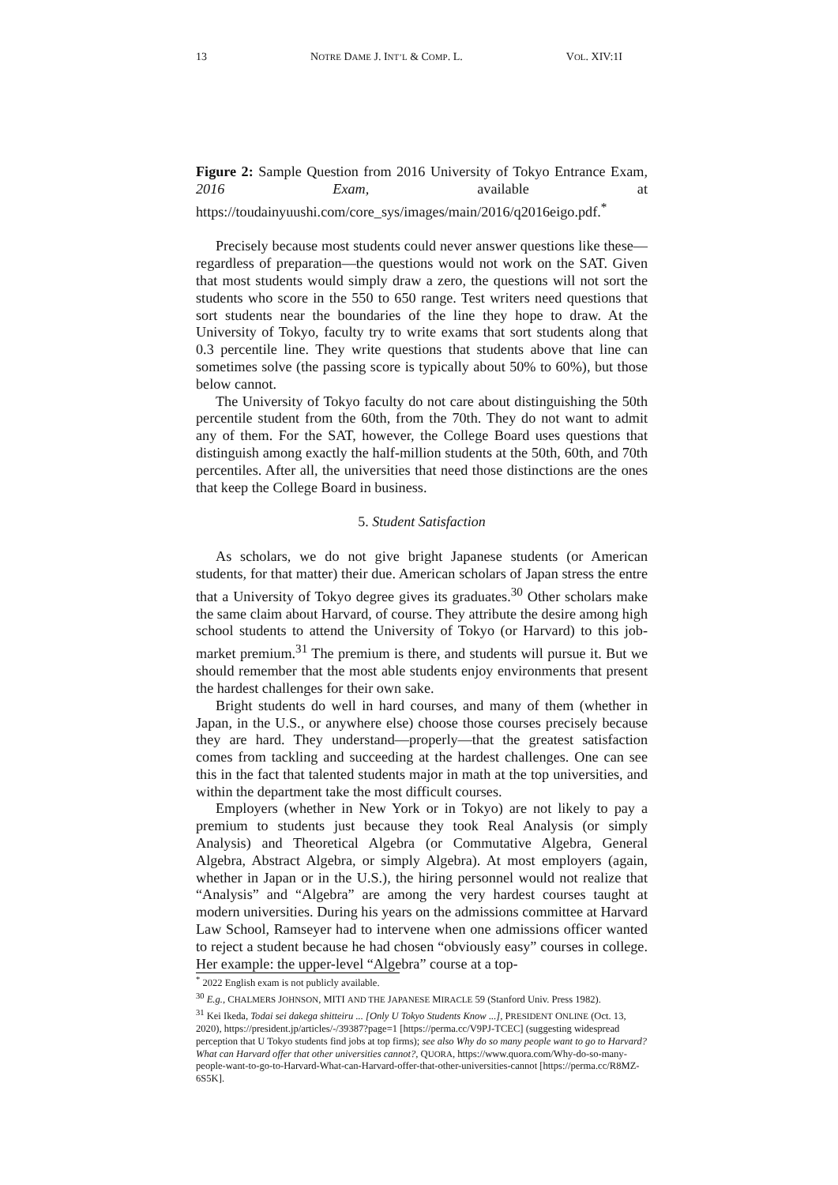13 NOTRE DAME J. INT’L & COMP. L. VOL. XIV:1I
Figure 2: Sample Question from 2016 University of Tokyo Entrance Exam, 2016 Exam, available at https://toudainyuushi.com/core_sys/images/main/2016/q2016eigo.pdf.<sup>*</sup>
Precisely because most students could never answer questions like these—regardless of preparation—the questions would not work on the SAT. Given that most students would simply draw a zero, the questions will not sort the students who score in the 550 to 650 range. Test writers need questions that sort students near the boundaries of the line they hope to draw. At the University of Tokyo, faculty try to write exams that sort students along that 0.3 percentile line. They write questions that students above that line can sometimes solve (the passing score is typically about 50% to 60%), but those below cannot.
The University of Tokyo faculty do not care about distinguishing the 50th percentile student from the 60th, from the 70th. They do not want to admit any of them. For the SAT, however, the College Board uses questions that distinguish among exactly the half-million students at the 50th, 60th, and 70th percentiles. After all, the universities that need those distinctions are the ones that keep the College Board in business.
5. Student Satisfaction
As scholars, we do not give bright Japanese students (or American students, for that matter) their due. American scholars of Japan stress the entre that a University of Tokyo degree gives its graduates.<sup>30</sup> Other scholars make the same claim about Harvard, of course. They attribute the desire among high school students to attend the University of Tokyo (or Harvard) to this job-market premium.<sup>31</sup> The premium is there, and students will pursue it. But we should remember that the most able students enjoy environments that present the hardest challenges for their own sake.
Bright students do well in hard courses, and many of them (whether in Japan, in the U.S., or anywhere else) choose those courses precisely because they are hard. They understand—properly—that the greatest satisfaction comes from tackling and succeeding at the hardest challenges. One can see this in the fact that talented students major in math at the top universities, and within the department take the most difficult courses.
Employers (whether in New York or in Tokyo) are not likely to pay a premium to students just because they took Real Analysis (or simply Analysis) and Theoretical Algebra (or Commutative Algebra, General Algebra, Abstract Algebra, or simply Algebra). At most employers (again, whether in Japan or in the U.S.), the hiring personnel would not realize that “Analysis” and “Algebra” are among the very hardest courses taught at modern universities. During his years on the admissions committee at Harvard Law School, Ramseyer had to intervene when one admissions officer wanted to reject a student because he had chosen “obviously easy” courses in college. Her example: the upper-level “Algebra” course at a top-
<sup>*</sup> 2022 English exam is not publicly available.
<sup>30</sup> E.g., CHALMERS JOHNSON, MITI AND THE JAPANESE MIRACLE 59 (Stanford Univ. Press 1982).
<sup>31</sup> Kei Ikeda, Todai sei dakega shitteiru ... [Only U Tokyo Students Know ...], PRESIDENT ONLINE (Oct. 13, 2020), https://president.jp/articles/-/39387?page=1 [https://perma.cc/V9PJ-TCEC] (suggesting widespread perception that U Tokyo students find jobs at top firms); see also Why do so many people want to go to Harvard? What can Harvard offer that other universities cannot?, QUORA, https://www.quora.com/Why-do-so-many-people-want-to-go-to-Harvard-What-can-Harvard-offer-that-other-universities-cannot [https://perma.cc/R8MZ-6S5K].